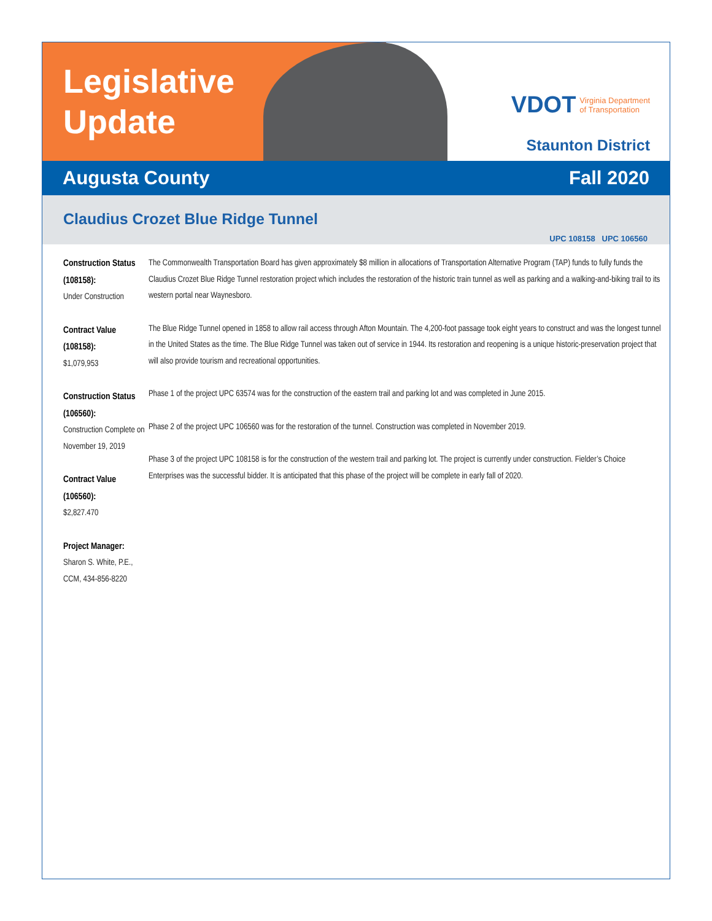Legislative
Update
VDOT Virginia Department
of Transportation
Staunton District
Augusta County Fall 2020
Claudius Crozet Blue Ridge Tunnel
UPC 108158 UPC 106560
Construction Status (108158):
Under Construction
Contract Value (108158):
$1,079,953
Construction Status (106560):
Construction Complete on
November 19, 2019
Contract Value (106560):
$2,827.470
Project Manager:
Sharon S. White, P.E., CCM, 434-856-8220
The Commonwealth Transportation Board has given approximately $8 million in allocations of Transportation Alternative Program (TAP) funds to fully funds the Claudius Crozet Blue Ridge Tunnel restoration project which includes the restoration of the historic train tunnel as well as parking and a walking-and-biking trail to its western portal near Waynesboro.
The Blue Ridge Tunnel opened in 1858 to allow rail access through Afton Mountain. The 4,200-foot passage took eight years to construct and was the longest tunnel in the United States as the time. The Blue Ridge Tunnel was taken out of service in 1944. Its restoration and reopening is a unique historic-preservation project that will also provide tourism and recreational opportunities.
Phase 1 of the project UPC 63574 was for the construction of the eastern trail and parking lot and was completed in June 2015.
Phase 2 of the project UPC 106560 was for the restoration of the tunnel. Construction was completed in November 2019.
Phase 3 of the project UPC 108158 is for the construction of the western trail and parking lot. The project is currently under construction. Fielder’s Choice Enterprises was the successful bidder. It is anticipated that this phase of the project will be complete in early fall of 2020.